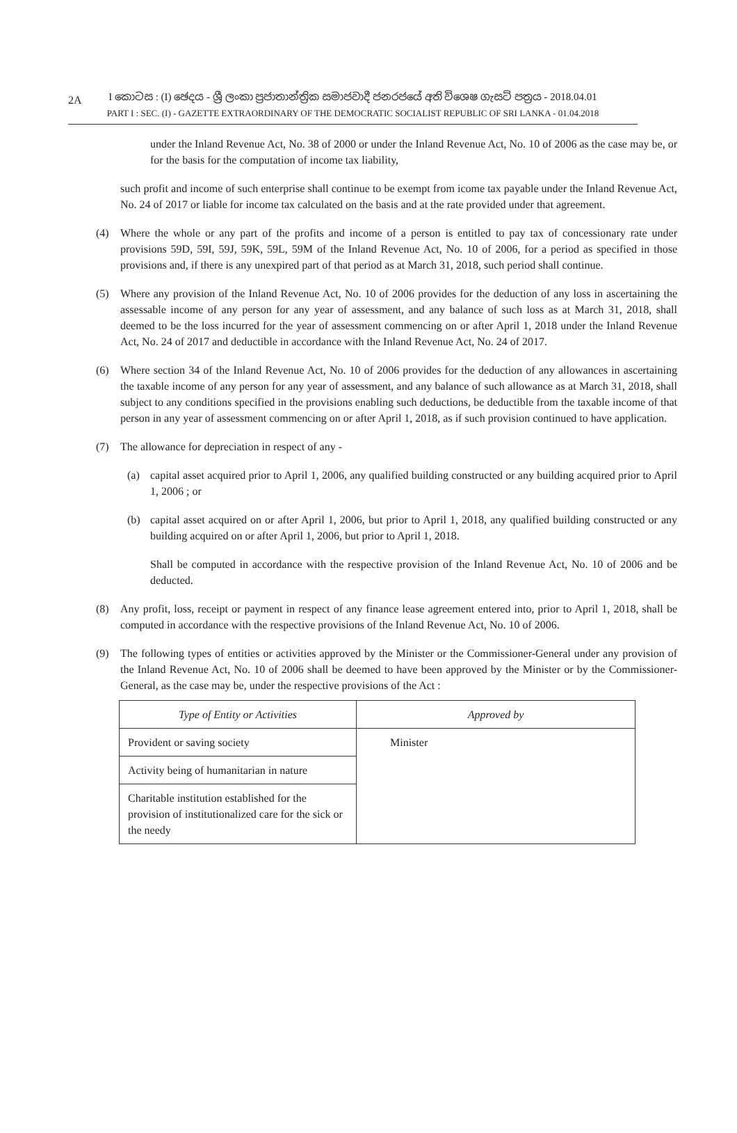2A
I කොටස : (I) ඡෙදය - ශ්‍රී ලංකා ප්‍රජාතාන්ත්‍රික සමාජවාදී ජනරජයේ අති විශෙෂ ගැසට් පත්‍රය - 2018.04.01
PART I : SEC. (I) - GAZETTE EXTRAORDINARY OF THE DEMOCRATIC SOCIALIST REPUBLIC OF SRI LANKA - 01.04.2018
under the Inland Revenue Act, No. 38 of 2000 or under the Inland Revenue Act, No. 10 of 2006 as the case may be, or for the basis for the computation of income tax liability,
such profit and income of such enterprise shall continue to be exempt from icome tax payable under the Inland Revenue Act, No. 24 of 2017 or liable for income tax calculated on the basis and at the rate provided under that agreement.
(4) Where the whole or any part of the profits and income of a person is entitled to pay tax of concessionary rate under provisions 59D, 59I, 59J, 59K, 59L, 59M of the Inland Revenue Act, No. 10 of 2006, for a period as specified in those provisions and, if there is any unexpired part of that period as at March 31, 2018, such period shall continue.
(5) Where any provision of the Inland Revenue Act, No. 10 of 2006 provides for the deduction of any loss in ascertaining the assessable income of any person for any year of assessment, and any balance of such loss as at March 31, 2018, shall deemed to be the loss incurred for the year of assessment commencing on or after April 1, 2018 under the Inland Revenue Act, No. 24 of 2017 and deductible in accordance with the Inland Revenue Act, No. 24 of 2017.
(6) Where section 34 of the Inland Revenue Act, No. 10 of 2006 provides for the deduction of any allowances in ascertaining the taxable income of any person for any year of assessment, and any balance of such allowance as at March 31, 2018, shall subject to any conditions specified in the provisions enabling such deductions, be deductible from the taxable income of that person in any year of assessment commencing on or after April 1, 2018, as if such provision continued to have application.
(7) The allowance for depreciation in respect of any -
(a) capital asset acquired prior to April 1, 2006, any qualified building constructed or any building acquired prior to April 1, 2006 ; or
(b) capital asset acquired on or after April 1, 2006, but prior to April 1, 2018, any qualified building constructed or any building acquired on or after April 1, 2006, but prior to April 1, 2018.
Shall be computed in accordance with the respective provision of the Inland Revenue Act, No. 10 of 2006 and be deducted.
(8) Any profit, loss, receipt or payment in respect of any finance lease agreement entered into, prior to April 1, 2018, shall be computed in accordance with the respective provisions of the Inland Revenue Act, No. 10 of 2006.
(9) The following types of entities or activities approved by the Minister or the Commissioner-General under any provision of the Inland Revenue Act, No. 10 of 2006 shall be deemed to have been approved by the Minister or by the Commissioner-General, as the case may be, under the respective provisions of the Act :
| Type of Entity or Activities | Approved by |
| --- | --- |
| Provident or saving society | Minister |
| Activity being of humanitarian in nature | |
| Charitable institution established for the provision of institutionalized care for the sick or the needy | |